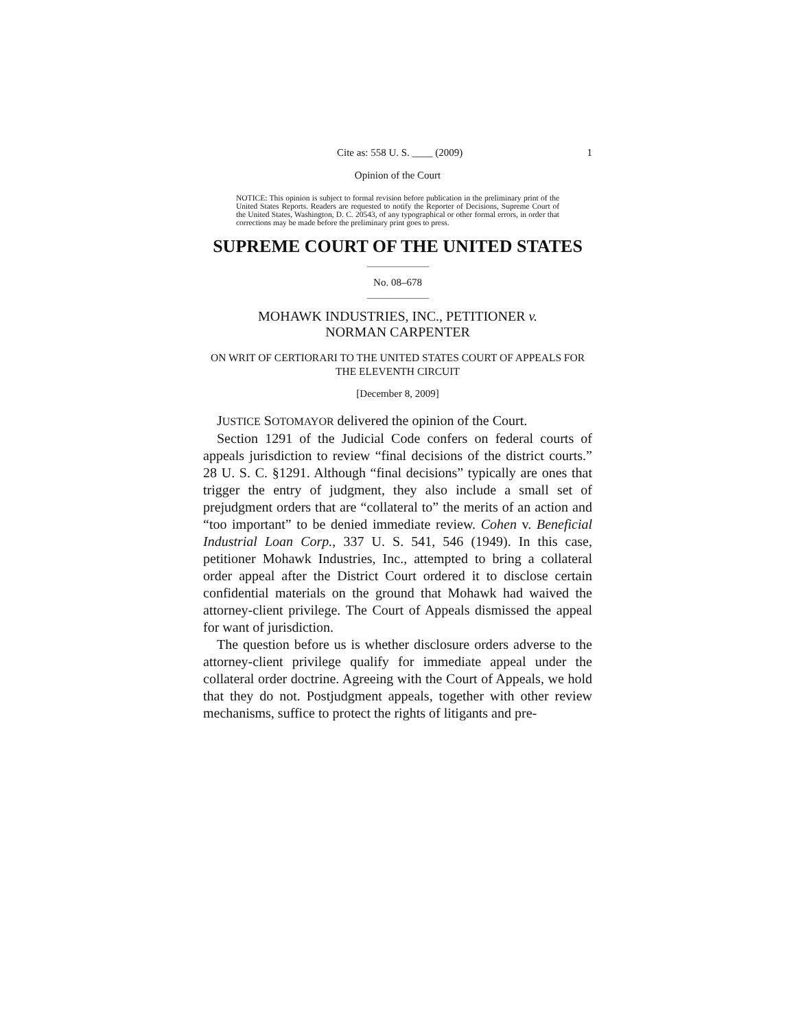Cite as: 558 U. S. ____ (2009) 1
Opinion of the Court
NOTICE: This opinion is subject to formal revision before publication in the preliminary print of the United States Reports. Readers are requested to notify the Reporter of Decisions, Supreme Court of the United States, Washington, D. C. 20543, of any typographical or other formal errors, in order that corrections may be made before the preliminary print goes to press.
SUPREME COURT OF THE UNITED STATES
No. 08–678
MOHAWK INDUSTRIES, INC., PETITIONER v.
NORMAN CARPENTER
ON WRIT OF CERTIORARI TO THE UNITED STATES COURT OF APPEALS FOR THE ELEVENTH CIRCUIT
[December 8, 2009]
JUSTICE SOTOMAYOR delivered the opinion of the Court.
Section 1291 of the Judicial Code confers on federal courts of appeals jurisdiction to review “final decisions of the district courts.” 28 U. S. C. §1291. Although “final decisions” typically are ones that trigger the entry of judgment, they also include a small set of prejudgment orders that are “collateral to” the merits of an action and “too important” to be denied immediate review. Cohen v. Beneficial Industrial Loan Corp., 337 U. S. 541, 546 (1949). In this case, petitioner Mohawk Industries, Inc., attempted to bring a collateral order appeal after the District Court ordered it to disclose certain confidential materials on the ground that Mohawk had waived the attorney-client privilege. The Court of Appeals dismissed the appeal for want of jurisdiction.
The question before us is whether disclosure orders adverse to the attorney-client privilege qualify for immediate appeal under the collateral order doctrine. Agreeing with the Court of Appeals, we hold that they do not. Postjudgment appeals, together with other review mechanisms, suffice to protect the rights of litigants and pre-